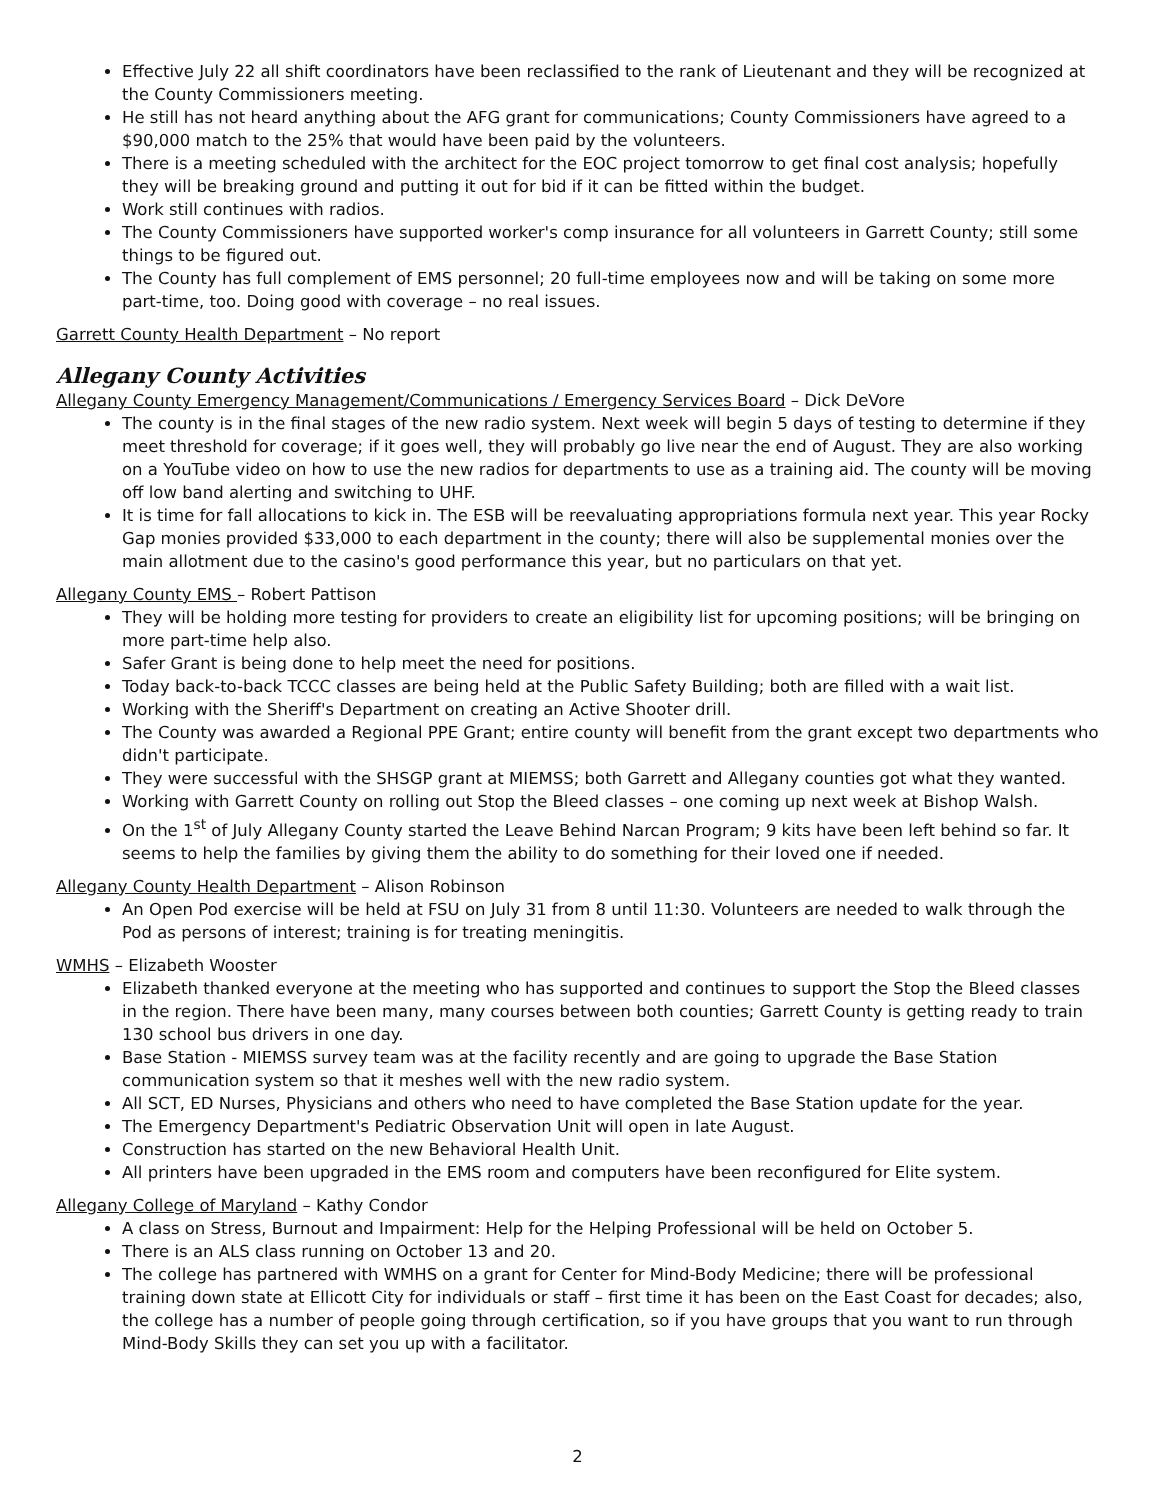Effective July 22 all shift coordinators have been reclassified to the rank of Lieutenant and they will be recognized at the County Commissioners meeting.
He still has not heard anything about the AFG grant for communications; County Commissioners have agreed to a $90,000 match to the 25% that would have been paid by the volunteers.
There is a meeting scheduled with the architect for the EOC project tomorrow to get final cost analysis; hopefully they will be breaking ground and putting it out for bid if it can be fitted within the budget.
Work still continues with radios.
The County Commissioners have supported worker's comp insurance for all volunteers in Garrett County; still some things to be figured out.
The County has full complement of EMS personnel; 20 full-time employees now and will be taking on some more part-time, too. Doing good with coverage – no real issues.
Garrett County Health Department – No report
Allegany County Activities
Allegany County Emergency Management/Communications / Emergency Services Board – Dick DeVore
The county is in the final stages of the new radio system. Next week will begin 5 days of testing to determine if they meet threshold for coverage; if it goes well, they will probably go live near the end of August. They are also working on a YouTube video on how to use the new radios for departments to use as a training aid. The county will be moving off low band alerting and switching to UHF.
It is time for fall allocations to kick in. The ESB will be reevaluating appropriations formula next year. This year Rocky Gap monies provided $33,000 to each department in the county; there will also be supplemental monies over the main allotment due to the casino's good performance this year, but no particulars on that yet.
Allegany County EMS – Robert Pattison
They will be holding more testing for providers to create an eligibility list for upcoming positions; will be bringing on more part-time help also.
Safer Grant is being done to help meet the need for positions.
Today back-to-back TCCC classes are being held at the Public Safety Building; both are filled with a wait list.
Working with the Sheriff's Department on creating an Active Shooter drill.
The County was awarded a Regional PPE Grant; entire county will benefit from the grant except two departments who didn't participate.
They were successful with the SHSGP grant at MIEMSS; both Garrett and Allegany counties got what they wanted.
Working with Garrett County on rolling out Stop the Bleed classes – one coming up next week at Bishop Walsh.
On the 1<sup>st</sup> of July Allegany County started the Leave Behind Narcan Program; 9 kits have been left behind so far. It seems to help the families by giving them the ability to do something for their loved one if needed.
Allegany County Health Department – Alison Robinson
An Open Pod exercise will be held at FSU on July 31 from 8 until 11:30. Volunteers are needed to walk through the Pod as persons of interest; training is for treating meningitis.
WMHS – Elizabeth Wooster
Elizabeth thanked everyone at the meeting who has supported and continues to support the Stop the Bleed classes in the region. There have been many, many courses between both counties; Garrett County is getting ready to train 130 school bus drivers in one day.
Base Station - MIEMSS survey team was at the facility recently and are going to upgrade the Base Station communication system so that it meshes well with the new radio system.
All SCT, ED Nurses, Physicians and others who need to have completed the Base Station update for the year.
The Emergency Department's Pediatric Observation Unit will open in late August.
Construction has started on the new Behavioral Health Unit.
All printers have been upgraded in the EMS room and computers have been reconfigured for Elite system.
Allegany College of Maryland – Kathy Condor
A class on Stress, Burnout and Impairment: Help for the Helping Professional will be held on October 5.
There is an ALS class running on October 13 and 20.
The college has partnered with WMHS on a grant for Center for Mind-Body Medicine; there will be professional training down state at Ellicott City for individuals or staff – first time it has been on the East Coast for decades; also, the college has a number of people going through certification, so if you have groups that you want to run through Mind-Body Skills they can set you up with a facilitator.
2